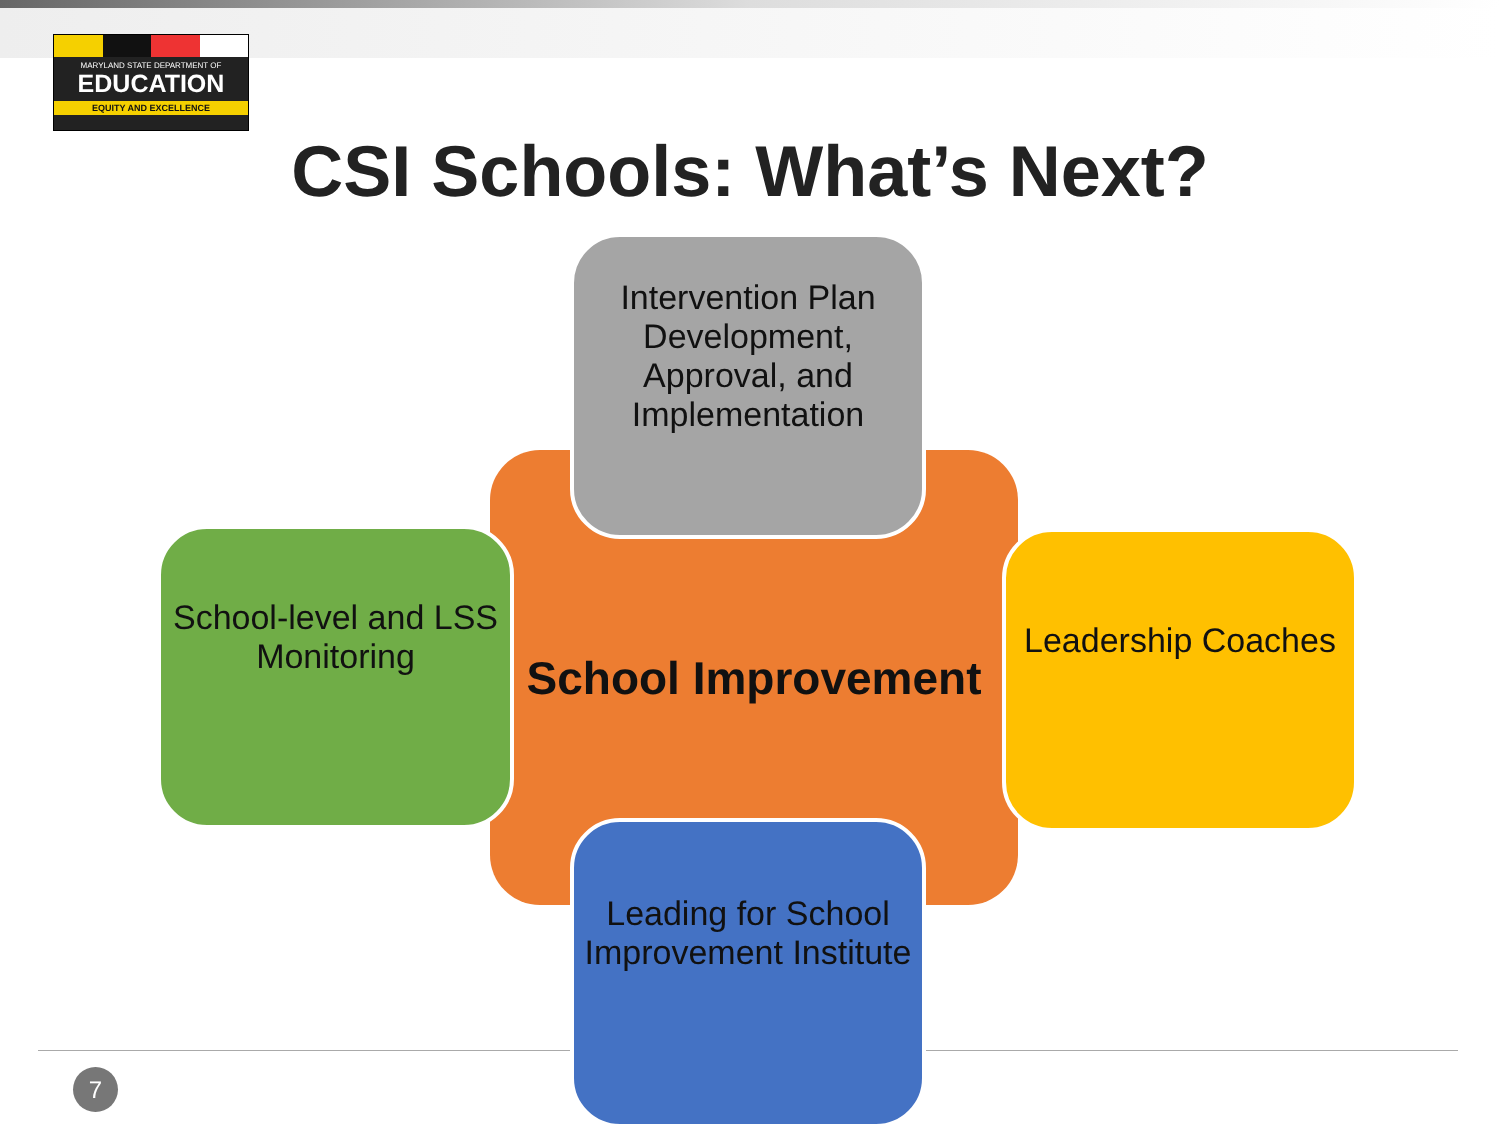MARYLAND STATE DEPARTMENT OF
EDUCATION
EQUITY AND EXCELLENCE
CSI Schools: What’s Next?
School Improvement
Intervention Plan Development, Approval, and Implementation
School-level and LSS Monitoring
Leadership Coaches
Leading for School Improvement Institute
7